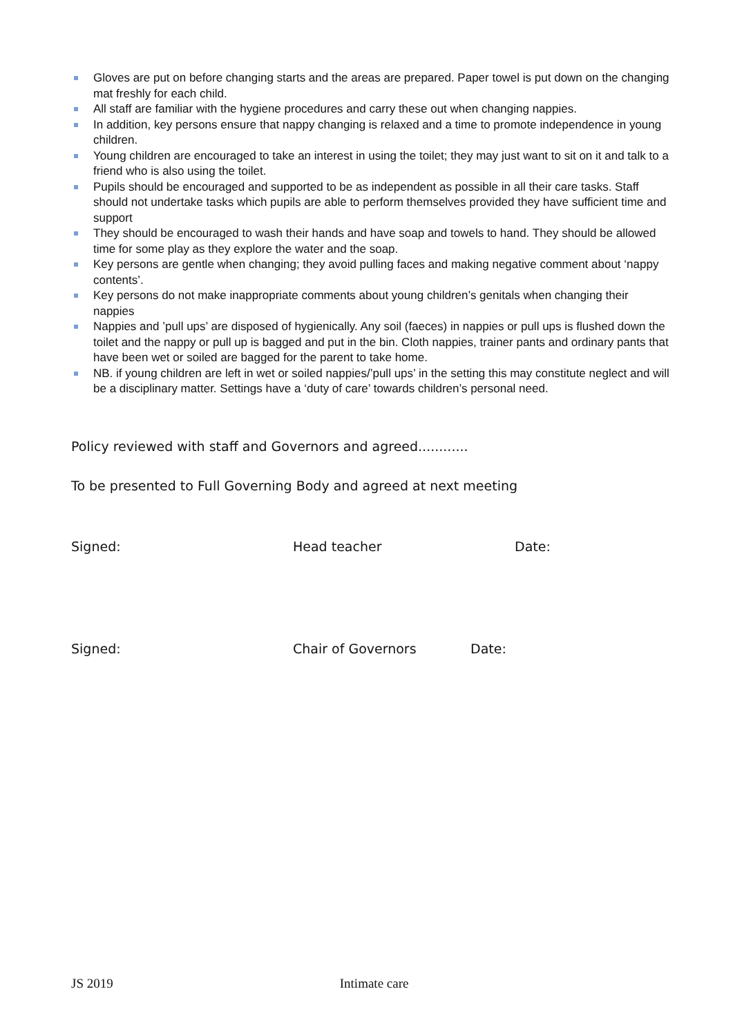Gloves are put on before changing starts and the areas are prepared. Paper towel is put down on the changing mat freshly for each child.
All staff are familiar with the hygiene procedures and carry these out when changing nappies.
In addition, key persons ensure that nappy changing is relaxed and a time to promote independence in young children.
Young children are encouraged to take an interest in using the toilet; they may just want to sit on it and talk to a friend who is also using the toilet.
Pupils should be encouraged and supported to be as independent as possible in all their care tasks. Staff should not undertake tasks which pupils are able to perform themselves provided they have sufficient time and support
They should be encouraged to wash their hands and have soap and towels to hand. They should be allowed time for some play as they explore the water and the soap.
Key persons are gentle when changing; they avoid pulling faces and making negative comment about ‘nappy contents’.
Key persons do not make inappropriate comments about young children’s genitals when changing their nappies
Nappies and ’pull ups’ are disposed of hygienically. Any soil (faeces) in nappies or pull ups is flushed down the toilet and the nappy or pull up is bagged and put in the bin. Cloth nappies, trainer pants and ordinary pants that have been wet or soiled are bagged for the parent to take home.
NB. if young children are left in wet or soiled nappies/’pull ups’ in the setting this may constitute neglect and will be a disciplinary matter. Settings have a ‘duty of care’ towards children’s personal need.
Policy reviewed with staff and Governors and agreed............
To be presented to Full Governing Body and agreed at next meeting
Signed: Head teacher Date:
Signed: Chair of Governors Date:
JS 2019 Intimate care